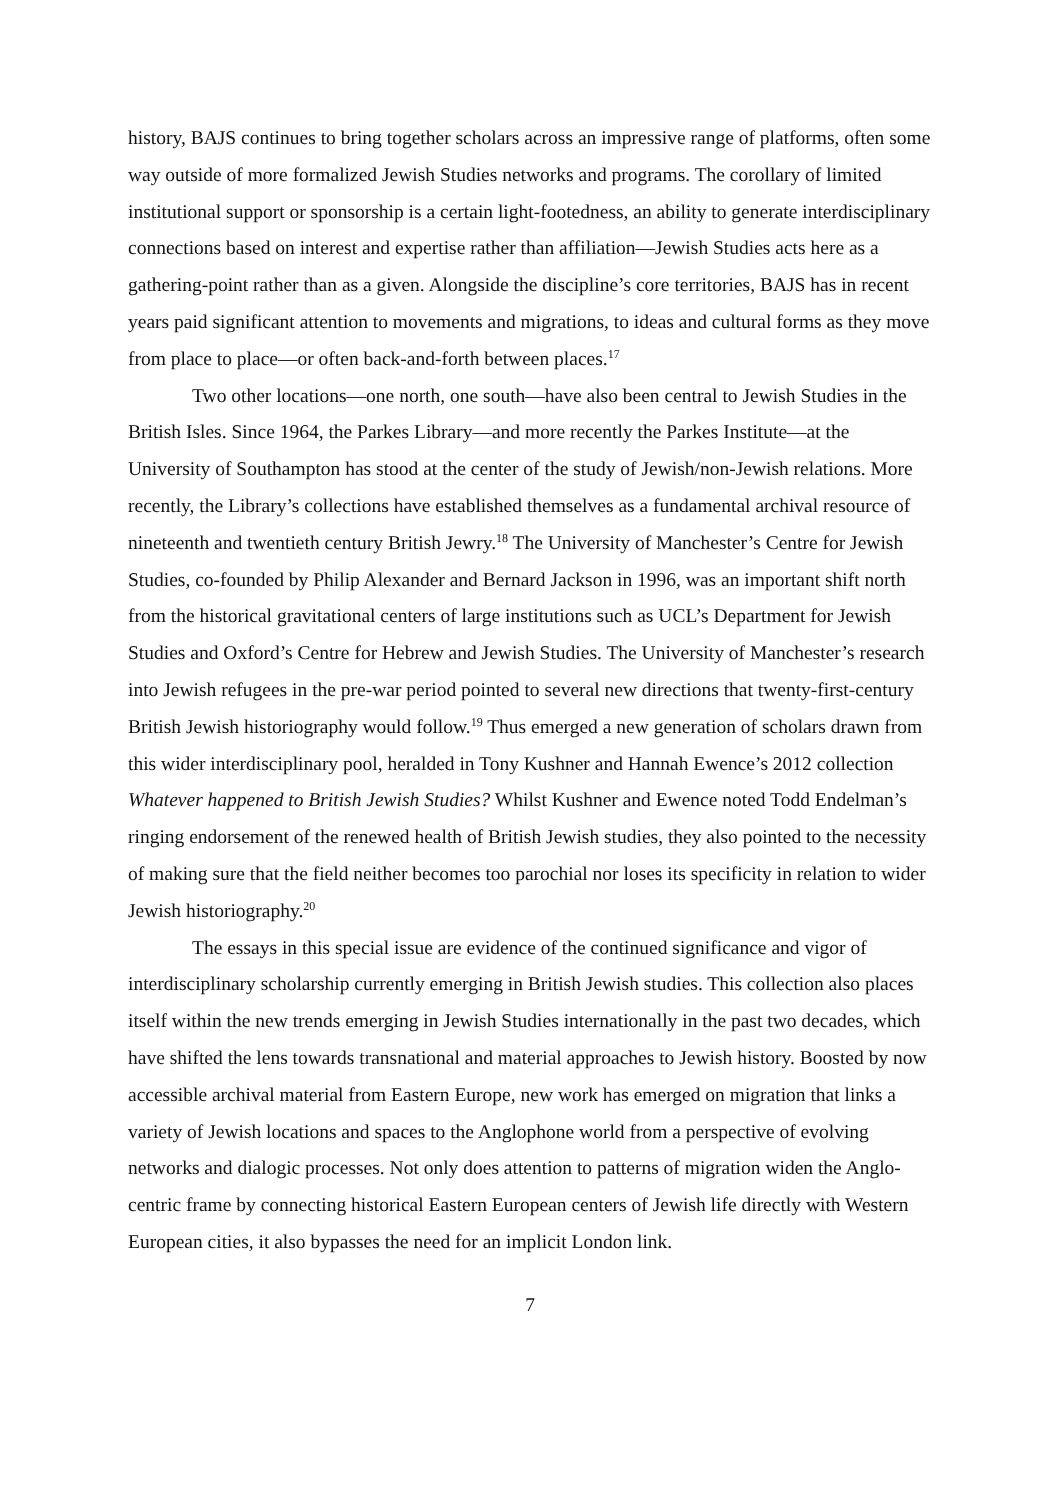history, BAJS continues to bring together scholars across an impressive range of platforms, often some way outside of more formalized Jewish Studies networks and programs. The corollary of limited institutional support or sponsorship is a certain light-footedness, an ability to generate interdisciplinary connections based on interest and expertise rather than affiliation—Jewish Studies acts here as a gathering-point rather than as a given. Alongside the discipline’s core territories, BAJS has in recent years paid significant attention to movements and migrations, to ideas and cultural forms as they move from place to place—or often back-and-forth between places.<sup>17</sup>
Two other locations—one north, one south—have also been central to Jewish Studies in the British Isles. Since 1964, the Parkes Library—and more recently the Parkes Institute—at the University of Southampton has stood at the center of the study of Jewish/non-Jewish relations. More recently, the Library’s collections have established themselves as a fundamental archival resource of nineteenth and twentieth century British Jewry.<sup>18</sup> The University of Manchester’s Centre for Jewish Studies, co-founded by Philip Alexander and Bernard Jackson in 1996, was an important shift north from the historical gravitational centers of large institutions such as UCL’s Department for Jewish Studies and Oxford’s Centre for Hebrew and Jewish Studies. The University of Manchester’s research into Jewish refugees in the pre-war period pointed to several new directions that twenty-first-century British Jewish historiography would follow.<sup>19</sup> Thus emerged a new generation of scholars drawn from this wider interdisciplinary pool, heralded in Tony Kushner and Hannah Ewence’s 2012 collection Whatever happened to British Jewish Studies? Whilst Kushner and Ewence noted Todd Endelman’s ringing endorsement of the renewed health of British Jewish studies, they also pointed to the necessity of making sure that the field neither becomes too parochial nor loses its specificity in relation to wider Jewish historiography.<sup>20</sup>
The essays in this special issue are evidence of the continued significance and vigor of interdisciplinary scholarship currently emerging in British Jewish studies. This collection also places itself within the new trends emerging in Jewish Studies internationally in the past two decades, which have shifted the lens towards transnational and material approaches to Jewish history. Boosted by now accessible archival material from Eastern Europe, new work has emerged on migration that links a variety of Jewish locations and spaces to the Anglophone world from a perspective of evolving networks and dialogic processes. Not only does attention to patterns of migration widen the Anglo-centric frame by connecting historical Eastern European centers of Jewish life directly with Western European cities, it also bypasses the need for an implicit London link.
7